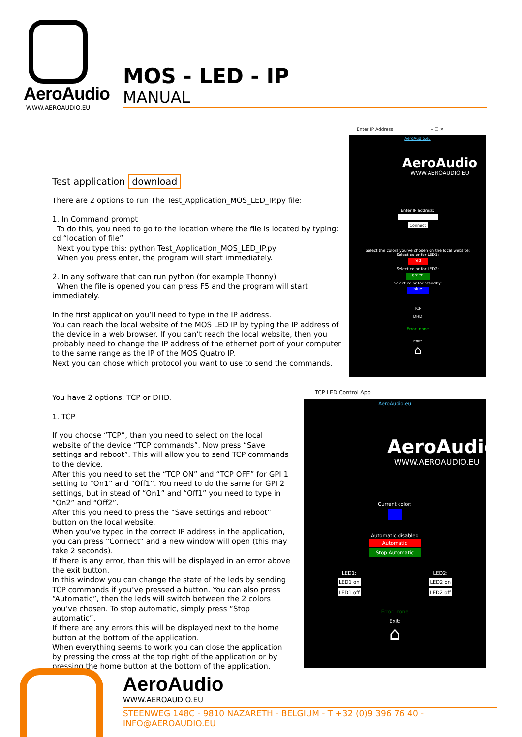AeroAudio
WWW.AEROAUDIO.EU
MOS - LED - IP
MANUAL
Test application download
There are 2 options to run The Test_Application_MOS_LED_IP.py file:
1. In Command prompt
To do this, you need to go to the location where the file is located by typing: cd “location of file”
Next you type this: python Test_Application_MOS_LED_IP.py
When you press enter, the program will start immediately.
2. In any software that can run python (for example Thonny)
When the file is opened you can press F5 and the program will start immediately.
In the first application you’ll need to type in the IP address.
You can reach the local website of the MOS LED IP by typing the IP address of the device in a web browser. If you can’t reach the local website, then you probably need to change the IP address of the ethernet port of your computer to the same range as the IP of the MOS Quatro IP.
Next you can chose which protocol you want to use to send the commands.
You have 2 options: TCP or DHD.
1. TCP
If you choose “TCP”, than you need to select on the local website of the device “TCP commands”. Now press “Save settings and reboot”. This will allow you to send TCP commands to the device.
After this you need to set the “TCP ON” and “TCP OFF” for GPI 1 setting to “On1” and “Off1”. You need to do the same for GPI 2 settings, but in stead of “On1” and “Off1” you need to type in “On2” and “Off2”.
After this you need to press the “Save settings and reboot” button on the local website.
When you’ve typed in the correct IP address in the application, you can press “Connect” and a new window will open (this may take 2 seconds).
If there is any error, than this will be displayed in an error above the exit button.
In this window you can change the state of the leds by sending TCP commands if you’ve pressed a button. You can also press “Automatic”, then the leds will switch between the 2 colors you’ve chosen. To stop automatic, simply press “Stop automatic”.
If there are any errors this will be displayed next to the home button at the bottom of the application.
When everything seems to work you can close the application by pressing the cross at the top right of the application or by pressing the home button at the bottom of the application.
Enter IP Address – ☐ ✕
AeroAudio.eu
AeroAudio
WWW.AEROAUDIO.EU
Enter IP address:
Connect
Select the colors you've chosen on the local website:
Select color for LED1:
red
Select color for LED2:
green
Select color for Standby:
blue
TCP
DHD
Error: none
Exit:
⌂
TCP LED Control App
AeroAudio.eu
AeroAudio
WWW.AEROAUDIO.EU
Current color:
Automatic disabled
Automatic
Stop Automatic
LED1:
LED1 on
LED1 off
LED2:
LED2 on
LED2 off
Error: none
Exit:
⌂
AeroAudio
WWW.AEROAUDIO.EU
STEENWEG 148C - 9810 NAZARETH - BELGIUM - T +32 (0)9 396 76 40 - INFO@AEROAUDIO.EU